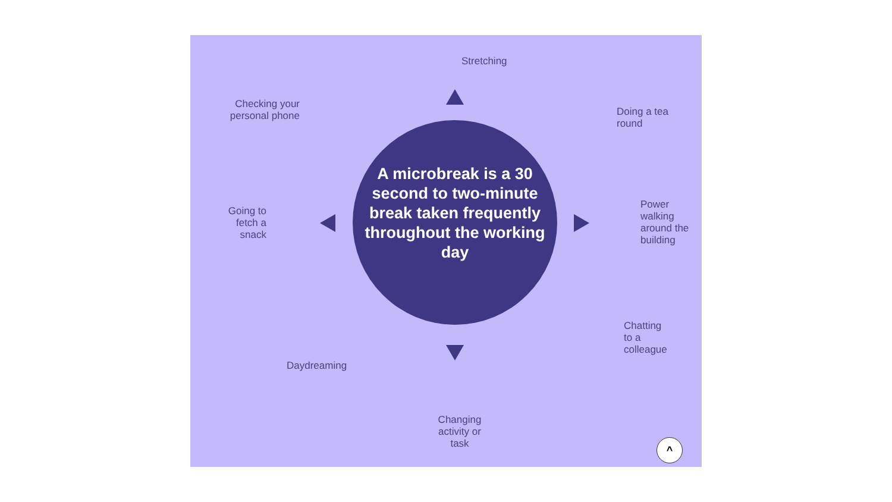Stretching
Checking your personal phone
Doing a tea round
A microbreak is a 30 second to two-minute break taken frequently throughout the working day
Going to fetch a snack
Power walking around the building
Chatting to a colleague
Daydreaming
Changing activity or task
^